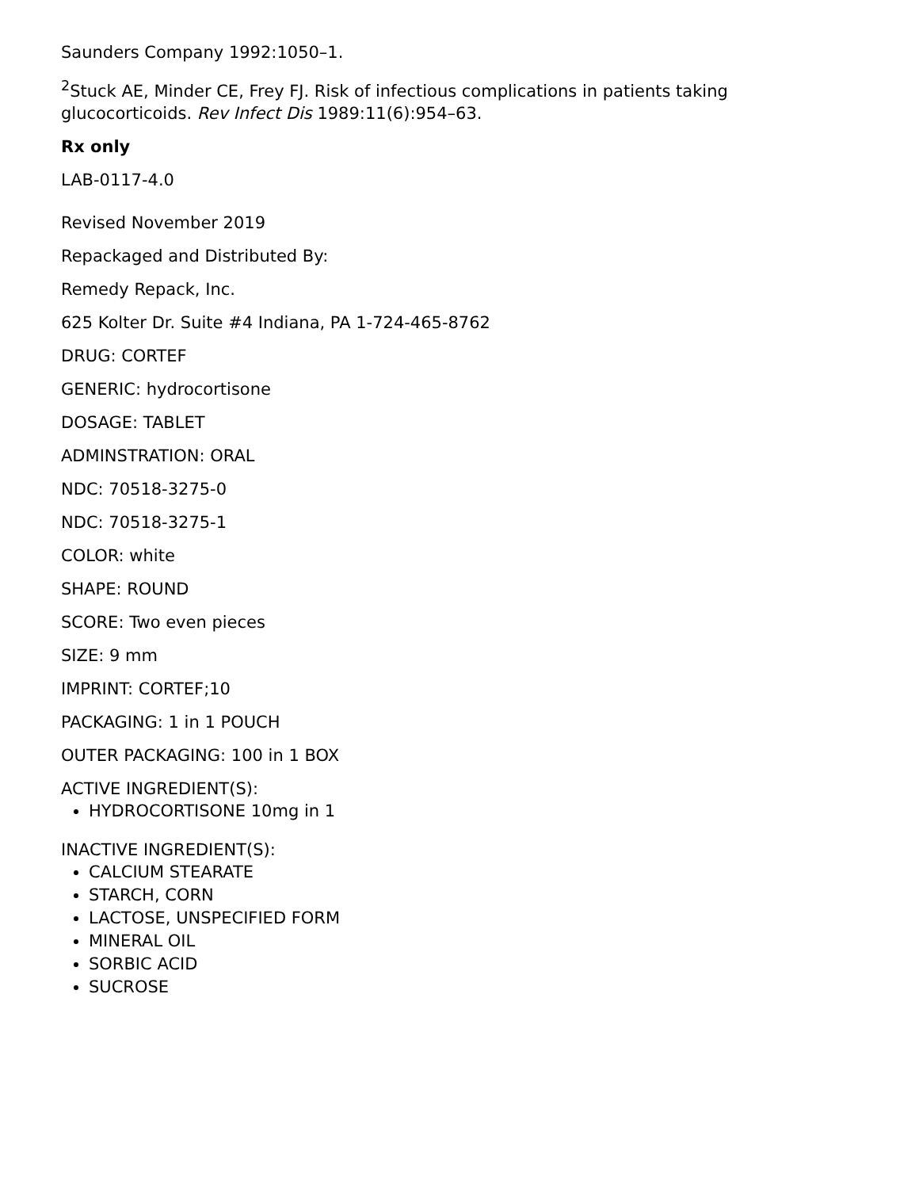Saunders Company 1992:1050–1.
<sup>2</sup> Stuck AE, Minder CE, Frey FJ. Risk of infectious complications in patients taking glucocorticoids. Rev Infect Dis 1989:11(6):954–63.
Rx only
LAB-0117-4.0
Revised November 2019
Repackaged and Distributed By:
Remedy Repack, Inc.
625 Kolter Dr. Suite #4 Indiana, PA 1-724-465-8762
DRUG: CORTEF
GENERIC: hydrocortisone
DOSAGE: TABLET
ADMINSTRATION: ORAL
NDC: 70518-3275-0
NDC: 70518-3275-1
COLOR: white
SHAPE: ROUND
SCORE: Two even pieces
SIZE: 9 mm
IMPRINT: CORTEF;10
PACKAGING: 1 in 1 POUCH
OUTER PACKAGING: 100 in 1 BOX
ACTIVE INGREDIENT(S):
HYDROCORTISONE 10mg in 1
INACTIVE INGREDIENT(S):
CALCIUM STEARATE
STARCH, CORN
LACTOSE, UNSPECIFIED FORM
MINERAL OIL
SORBIC ACID
SUCROSE